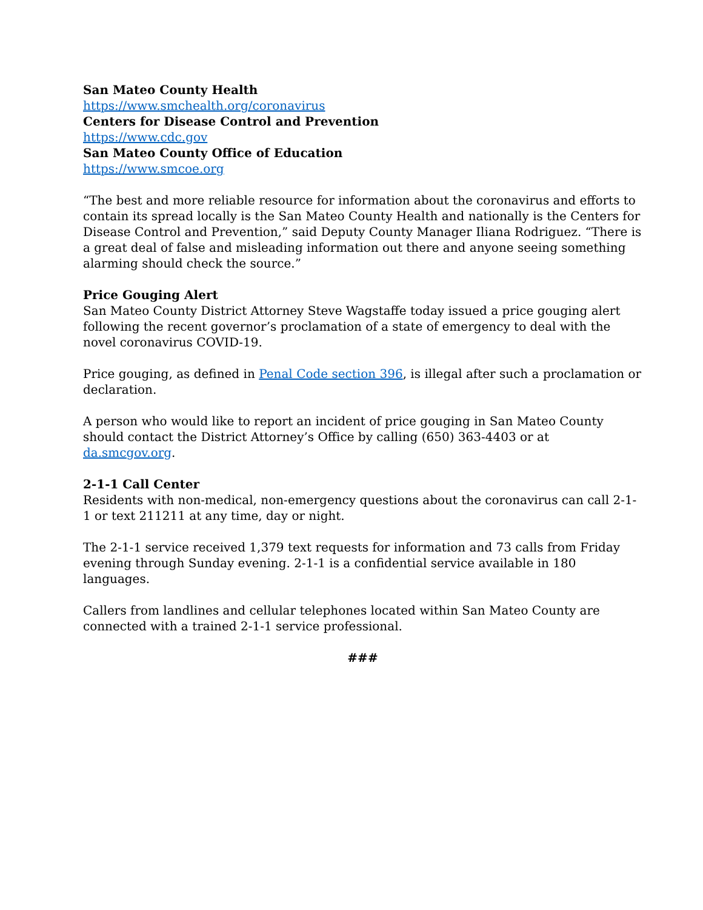San Mateo County Health
https://www.smchealth.org/coronavirus
Centers for Disease Control and Prevention
https://www.cdc.gov
San Mateo County Office of Education
https://www.smcoe.org
“The best and more reliable resource for information about the coronavirus and efforts to contain its spread locally is the San Mateo County Health and nationally is the Centers for Disease Control and Prevention,” said Deputy County Manager Iliana Rodriguez. “There is a great deal of false and misleading information out there and anyone seeing something alarming should check the source.”
Price Gouging Alert
San Mateo County District Attorney Steve Wagstaffe today issued a price gouging alert following the recent governor’s proclamation of a state of emergency to deal with the novel coronavirus COVID-19.
Price gouging, as defined in Penal Code section 396, is illegal after such a proclamation or declaration.
A person who would like to report an incident of price gouging in San Mateo County should contact the District Attorney’s Office by calling (650) 363-4403 or at da.smcgov.org.
2-1-1 Call Center
Residents with non-medical, non-emergency questions about the coronavirus can call 2-1-1 or text 211211 at any time, day or night.
The 2-1-1 service received 1,379 text requests for information and 73 calls from Friday evening through Sunday evening. 2-1-1 is a confidential service available in 180 languages.
Callers from landlines and cellular telephones located within San Mateo County are connected with a trained 2-1-1 service professional.
###